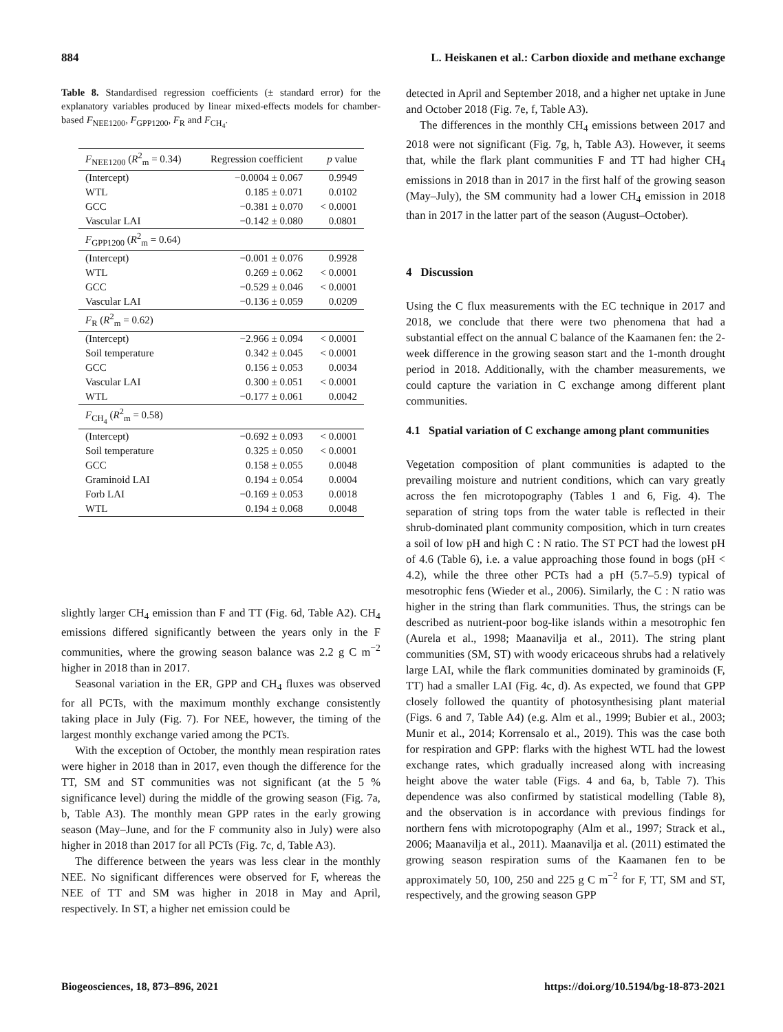884 L. Heiskanen et al.: Carbon dioxide and methane exchange
Table 8. Standardised regression coefficients (± standard error) for the explanatory variables produced by linear mixed-effects models for chamber-based F<sub>NEE1200</sub>, F<sub>GPP1200</sub>, F<sub>R</sub> and F<sub>CH<sub>4</sub></sub>.
| F<sub>NEE1200</sub> ( R<sup>2</sup><sub>m</sub> = 0.34) | Regression coefficient | p value |
| --- | --- | --- |
| (Intercept) | −0.0004 ± 0.067 | 0.9949 |
| WTL | 0.185 ± 0.071 | 0.0102 |
| GCC | −0.381 ± 0.070 | < 0.0001 |
| Vascular LAI | −0.142 ± 0.080 | 0.0801 |
| F<sub>GPP1200</sub> ( R<sup>2</sup><sub>m</sub> = 0.64) | | |
| (Intercept) | −0.001 ± 0.076 | 0.9928 |
| WTL | 0.269 ± 0.062 | < 0.0001 |
| GCC | −0.529 ± 0.046 | < 0.0001 |
| Vascular LAI | −0.136 ± 0.059 | 0.0209 |
| F<sub>R</sub> ( R<sup>2</sup><sub>m</sub> = 0.62) | | |
| (Intercept) | −2.966 ± 0.094 | < 0.0001 |
| Soil temperature | 0.342 ± 0.045 | < 0.0001 |
| GCC | 0.156 ± 0.053 | 0.0034 |
| Vascular LAI | 0.300 ± 0.051 | < 0.0001 |
| WTL | −0.177 ± 0.061 | 0.0042 |
| F<sub>CH<sub>4</sub></sub> ( R<sup>2</sup><sub>m</sub> = 0.58) | | |
| (Intercept) | −0.692 ± 0.093 | < 0.0001 |
| Soil temperature | 0.325 ± 0.050 | < 0.0001 |
| GCC | 0.158 ± 0.055 | 0.0048 |
| Graminoid LAI | 0.194 ± 0.054 | 0.0004 |
| Forb LAI | −0.169 ± 0.053 | 0.0018 |
| WTL | 0.194 ± 0.068 | 0.0048 |
slightly larger CH<sub>4</sub> emission than F and TT (Fig. 6d, Table A2). CH<sub>4</sub> emissions differed significantly between the years only in the F communities, where the growing season balance was 2.2 g C m<sup>−2</sup> higher in 2018 than in 2017.
Seasonal variation in the ER, GPP and CH<sub>4</sub> fluxes was observed for all PCTs, with the maximum monthly exchange consistently taking place in July (Fig. 7). For NEE, however, the timing of the largest monthly exchange varied among the PCTs.
With the exception of October, the monthly mean respiration rates were higher in 2018 than in 2017, even though the difference for the TT, SM and ST communities was not significant (at the 5 % significance level) during the middle of the growing season (Fig. 7a, b, Table A3). The monthly mean GPP rates in the early growing season (May–June, and for the F community also in July) were also higher in 2018 than 2017 for all PCTs (Fig. 7c, d, Table A3).
The difference between the years was less clear in the monthly NEE. No significant differences were observed for F, whereas the NEE of TT and SM was higher in 2018 in May and April, respectively. In ST, a higher net emission could be
detected in April and September 2018, and a higher net uptake in June and October 2018 (Fig. 7e, f, Table A3).
The differences in the monthly CH<sub>4</sub> emissions between 2017 and 2018 were not significant (Fig. 7g, h, Table A3). However, it seems that, while the flark plant communities F and TT had higher CH<sub>4</sub> emissions in 2018 than in 2017 in the first half of the growing season (May–July), the SM community had a lower CH<sub>4</sub> emission in 2018 than in 2017 in the latter part of the season (August–October).
4 Discussion
Using the C flux measurements with the EC technique in 2017 and 2018, we conclude that there were two phenomena that had a substantial effect on the annual C balance of the Kaamanen fen: the 2-week difference in the growing season start and the 1-month drought period in 2018. Additionally, with the chamber measurements, we could capture the variation in C exchange among different plant communities.
4.1 Spatial variation of C exchange among plant communities
Vegetation composition of plant communities is adapted to the prevailing moisture and nutrient conditions, which can vary greatly across the fen microtopography (Tables 1 and 6, Fig. 4). The separation of string tops from the water table is reflected in their shrub-dominated plant community composition, which in turn creates a soil of low pH and high C : N ratio. The ST PCT had the lowest pH of 4.6 (Table 6), i.e. a value approaching those found in bogs (pH < 4.2), while the three other PCTs had a pH (5.7–5.9) typical of mesotrophic fens (Wieder et al., 2006). Similarly, the C : N ratio was higher in the string than flark communities. Thus, the strings can be described as nutrient-poor bog-like islands within a mesotrophic fen (Aurela et al., 1998; Maanavilja et al., 2011). The string plant communities (SM, ST) with woody ericaceous shrubs had a relatively large LAI, while the flark communities dominated by graminoids (F, TT) had a smaller LAI (Fig. 4c, d). As expected, we found that GPP closely followed the quantity of photosynthesising plant material (Figs. 6 and 7, Table A4) (e.g. Alm et al., 1999; Bubier et al., 2003; Munir et al., 2014; Korrensalo et al., 2019). This was the case both for respiration and GPP: flarks with the highest WTL had the lowest exchange rates, which gradually increased along with increasing height above the water table (Figs. 4 and 6a, b, Table 7). This dependence was also confirmed by statistical modelling (Table 8), and the observation is in accordance with previous findings for northern fens with microtopography (Alm et al., 1997; Strack et al., 2006; Maanavilja et al., 2011). Maanavilja et al. (2011) estimated the growing season respiration sums of the Kaamanen fen to be approximately 50, 100, 250 and 225 g C m<sup>−2</sup> for F, TT, SM and ST, respectively, and the growing season GPP
Biogeosciences, 18, 873–896, 2021 https://doi.org/10.5194/bg-18-873-2021